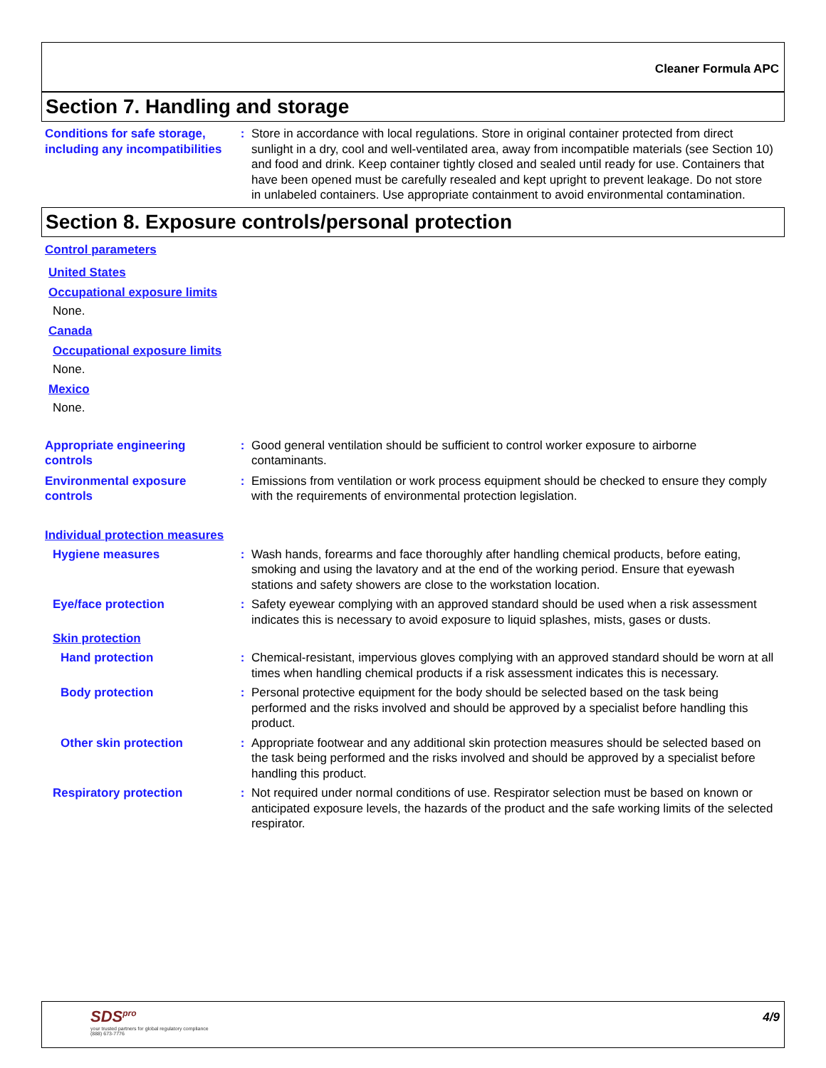Cleaner Formula APC
Section 7. Handling and storage
Conditions for safe storage, including any incompatibilities
: Store in accordance with local regulations. Store in original container protected from direct sunlight in a dry, cool and well-ventilated area, away from incompatible materials (see Section 10) and food and drink. Keep container tightly closed and sealed until ready for use. Containers that have been opened must be carefully resealed and kept upright to prevent leakage. Do not store in unlabeled containers. Use appropriate containment to avoid environmental contamination.
Section 8. Exposure controls/personal protection
Control parameters
United States
Occupational exposure limits
None.
Canada
Occupational exposure limits
None.
Mexico
None.
Appropriate engineering controls
: Good general ventilation should be sufficient to control worker exposure to airborne contaminants.
Environmental exposure controls
: Emissions from ventilation or work process equipment should be checked to ensure they comply with the requirements of environmental protection legislation.
Individual protection measures
Hygiene measures : Wash hands, forearms and face thoroughly after handling chemical products, before eating, smoking and using the lavatory and at the end of the working period. Ensure that eyewash stations and safety showers are close to the workstation location.
Eye/face protection : Safety eyewear complying with an approved standard should be used when a risk assessment indicates this is necessary to avoid exposure to liquid splashes, mists, gases or dusts.
Skin protection
Hand protection : Chemical-resistant, impervious gloves complying with an approved standard should be worn at all times when handling chemical products if a risk assessment indicates this is necessary.
Body protection : Personal protective equipment for the body should be selected based on the task being performed and the risks involved and should be approved by a specialist before handling this product.
Other skin protection : Appropriate footwear and any additional skin protection measures should be selected based on the task being performed and the risks involved and should be approved by a specialist before handling this product.
Respiratory protection : Not required under normal conditions of use. Respirator selection must be based on known or anticipated exposure levels, the hazards of the product and the safe working limits of the selected respirator.
SDS<sup>pro</sup>
your trusted partners for global regulatory compliance
(888) 673-7776
4/9